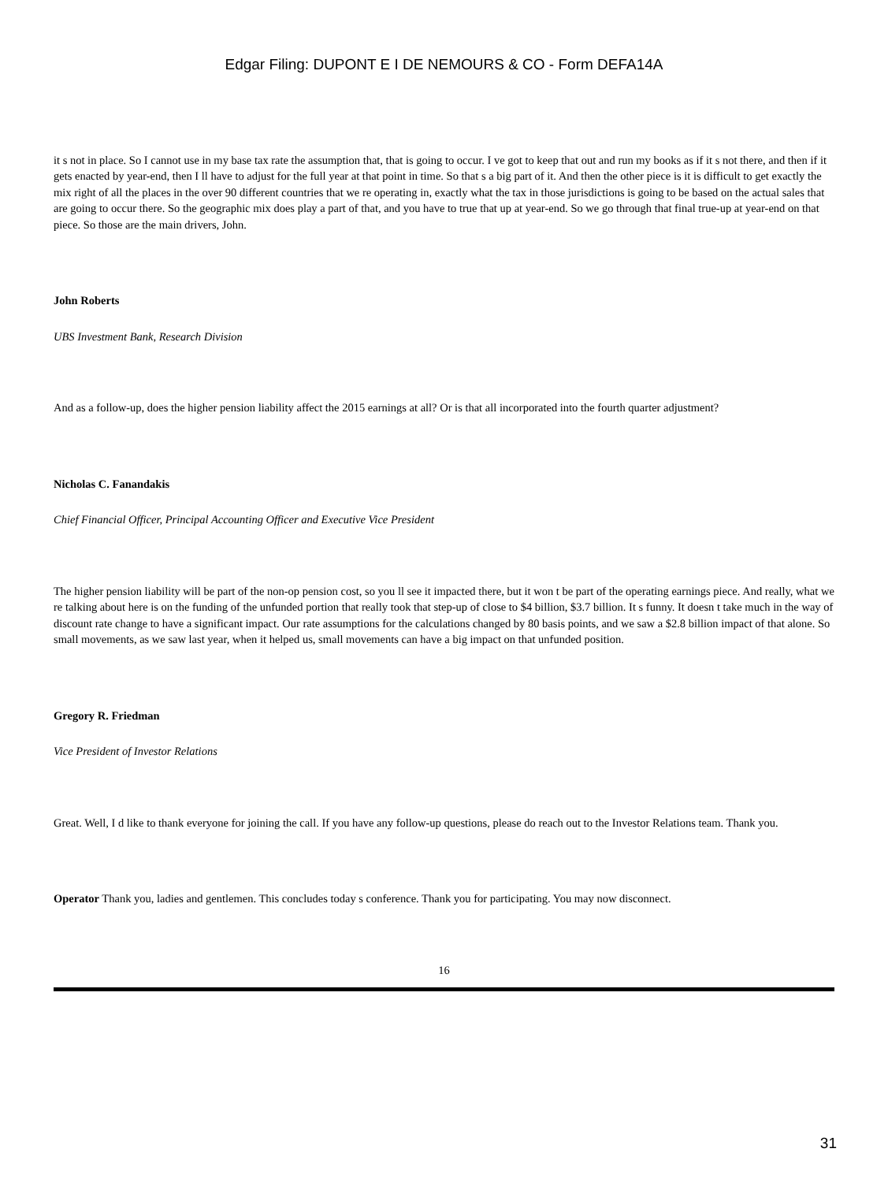Edgar Filing: DUPONT E I DE NEMOURS & CO - Form DEFA14A
it s not in place. So I cannot use in my base tax rate the assumption that, that is going to occur. I ve got to keep that out and run my books as if it s not there, and then if it gets enacted by year-end, then I ll have to adjust for the full year at that point in time. So that s a big part of it. And then the other piece is it is difficult to get exactly the mix right of all the places in the over 90 different countries that we re operating in, exactly what the tax in those jurisdictions is going to be based on the actual sales that are going to occur there. So the geographic mix does play a part of that, and you have to true that up at year-end. So we go through that final true-up at year-end on that piece. So those are the main drivers, John.
John Roberts
UBS Investment Bank, Research Division
And as a follow-up, does the higher pension liability affect the 2015 earnings at all? Or is that all incorporated into the fourth quarter adjustment?
Nicholas C. Fanandakis
Chief Financial Officer, Principal Accounting Officer and Executive Vice President
The higher pension liability will be part of the non-op pension cost, so you ll see it impacted there, but it won t be part of the operating earnings piece. And really, what we re talking about here is on the funding of the unfunded portion that really took that step-up of close to $4 billion, $3.7 billion. It s funny. It doesn t take much in the way of discount rate change to have a significant impact. Our rate assumptions for the calculations changed by 80 basis points, and we saw a $2.8 billion impact of that alone. So small movements, as we saw last year, when it helped us, small movements can have a big impact on that unfunded position.
Gregory R. Friedman
Vice President of Investor Relations
Great. Well, I d like to thank everyone for joining the call. If you have any follow-up questions, please do reach out to the Investor Relations team. Thank you.
Operator Thank you, ladies and gentlemen. This concludes today s conference. Thank you for participating. You may now disconnect.
16
31